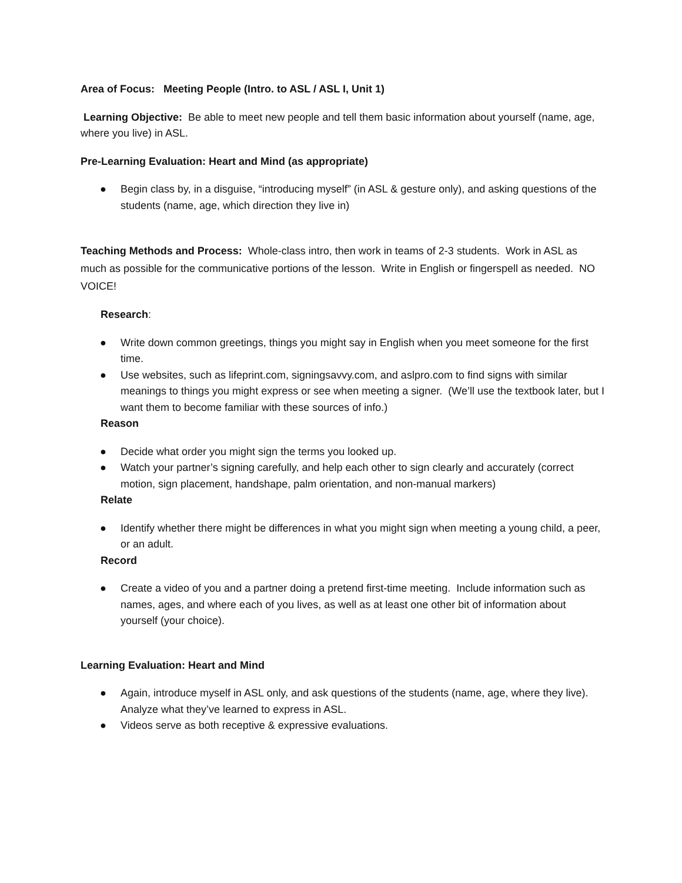Area of Focus: Meeting People (Intro. to ASL / ASL I, Unit 1)
Learning Objective: Be able to meet new people and tell them basic information about yourself (name, age, where you live) in ASL.
Pre-Learning Evaluation: Heart and Mind (as appropriate)
● Begin class by, in a disguise, “introducing myself” (in ASL & gesture only), and asking questions of the students (name, age, which direction they live in)
Teaching Methods and Process: Whole-class intro, then work in teams of 2-3 students. Work in ASL as much as possible for the communicative portions of the lesson. Write in English or fingerspell as needed. NO VOICE!
Research:
● Write down common greetings, things you might say in English when you meet someone for the first time.
● Use websites, such as lifeprint.com, signingsavvy.com, and aslpro.com to find signs with similar meanings to things you might express or see when meeting a signer. (We’ll use the textbook later, but I want them to become familiar with these sources of info.)
Reason
● Decide what order you might sign the terms you looked up.
● Watch your partner’s signing carefully, and help each other to sign clearly and accurately (correct motion, sign placement, handshape, palm orientation, and non-manual markers)
Relate
● Identify whether there might be differences in what you might sign when meeting a young child, a peer, or an adult.
Record
● Create a video of you and a partner doing a pretend first-time meeting. Include information such as names, ages, and where each of you lives, as well as at least one other bit of information about yourself (your choice).
Learning Evaluation: Heart and Mind
● Again, introduce myself in ASL only, and ask questions of the students (name, age, where they live). Analyze what they’ve learned to express in ASL.
● Videos serve as both receptive & expressive evaluations.